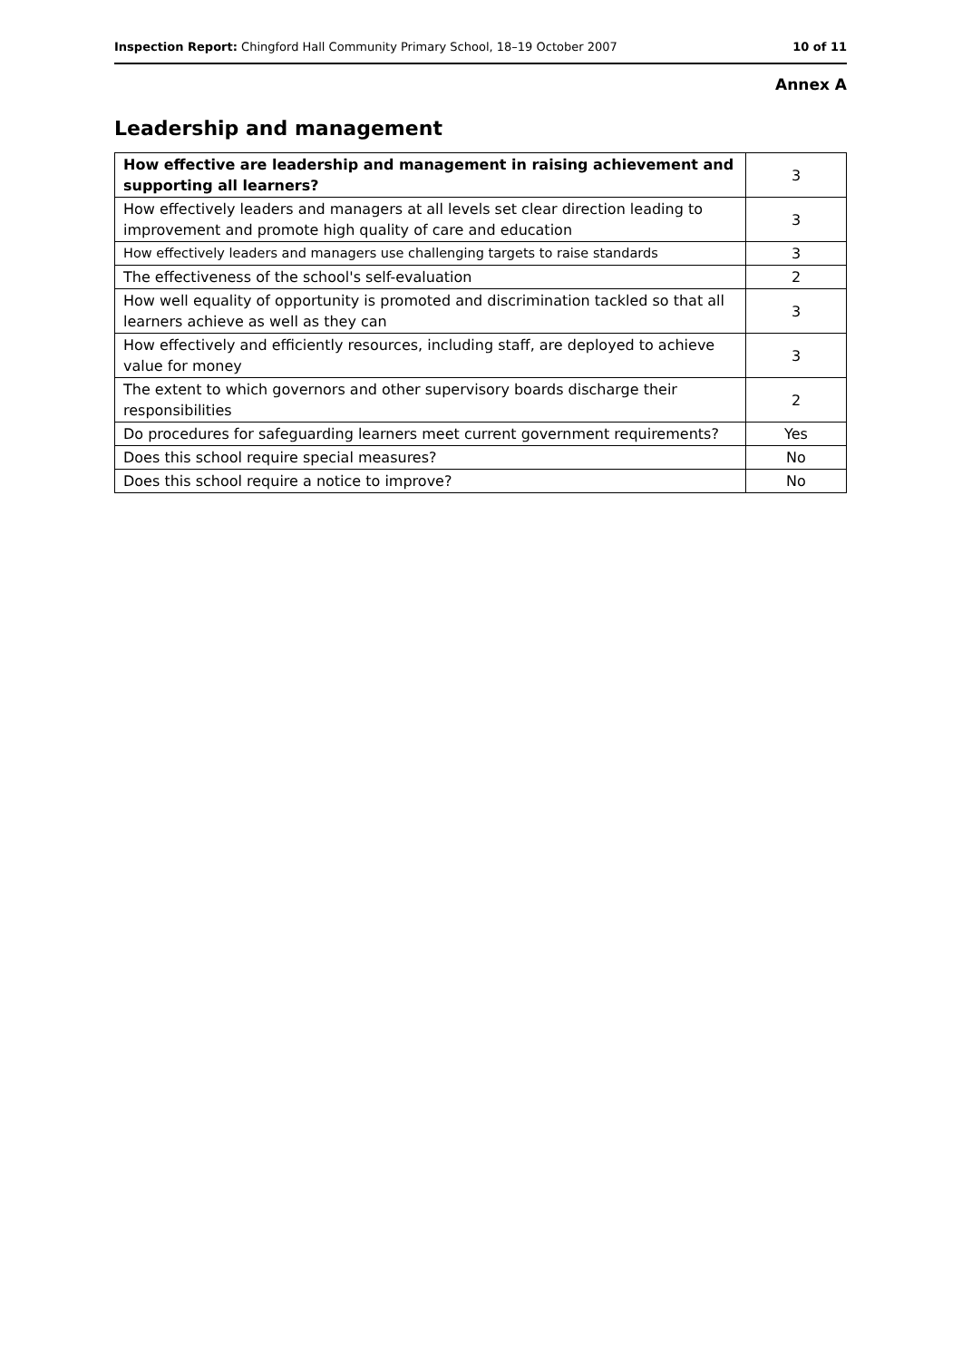Inspection Report: Chingford Hall Community Primary School, 18–19 October 2007 10 of 11
Annex A
Leadership and management
| How effective are leadership and management in raising achievement and supporting all learners? | 3 |
| How effectively leaders and managers at all levels set clear direction leading to improvement and promote high quality of care and education | 3 |
| How effectively leaders and managers use challenging targets to raise standards | 3 |
| The effectiveness of the school's self-evaluation | 2 |
| How well equality of opportunity is promoted and discrimination tackled so that all learners achieve as well as they can | 3 |
| How effectively and efficiently resources, including staff, are deployed to achieve value for money | 3 |
| The extent to which governors and other supervisory boards discharge their responsibilities | 2 |
| Do procedures for safeguarding learners meet current government requirements? | Yes |
| Does this school require special measures? | No |
| Does this school require a notice to improve? | No |